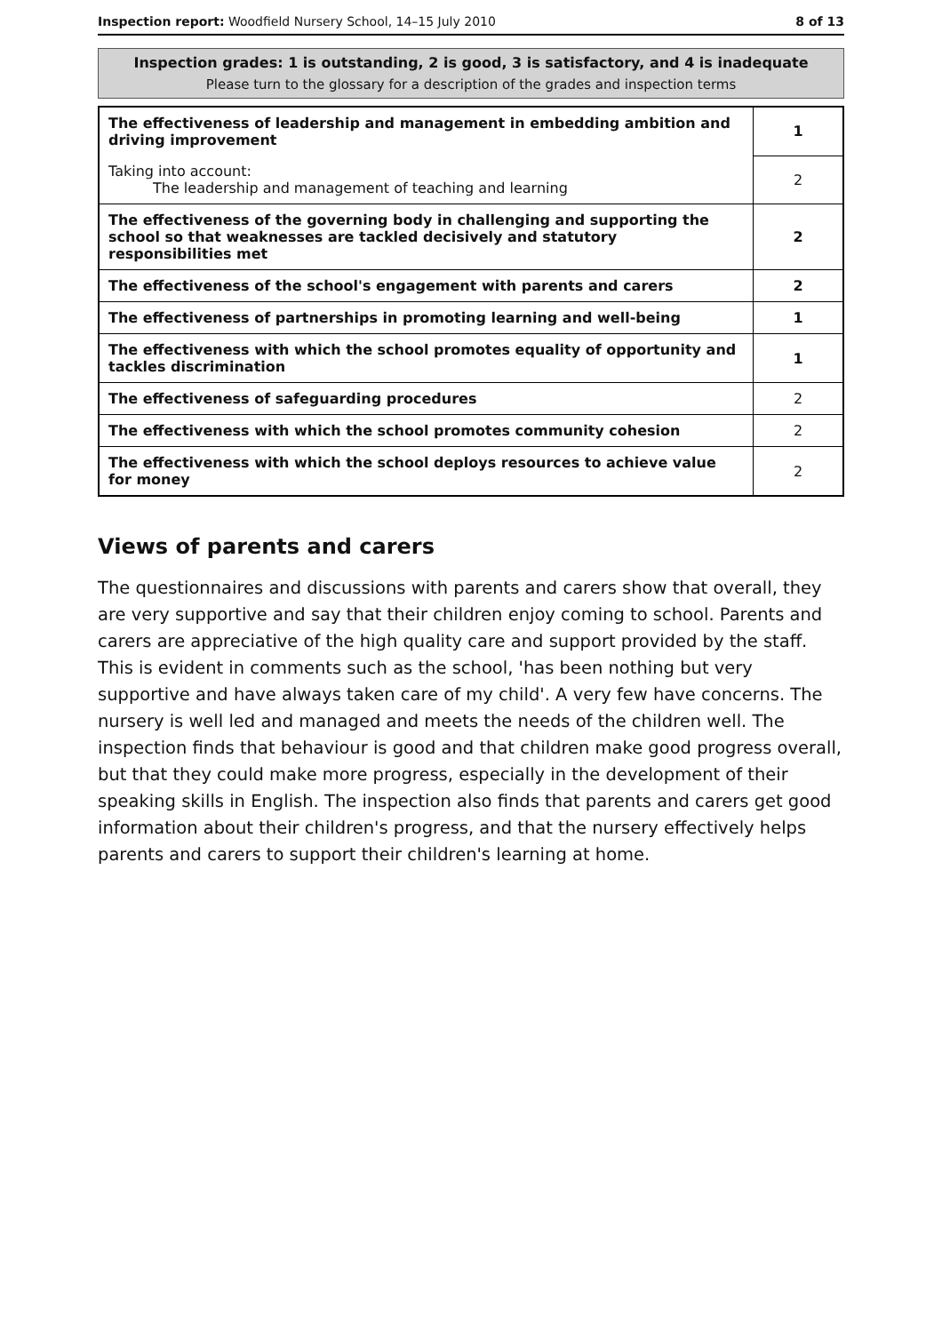Inspection report: Woodfield Nursery School, 14–15 July 2010 8 of 13
Inspection grades: 1 is outstanding, 2 is good, 3 is satisfactory, and 4 is inadequate
Please turn to the glossary for a description of the grades and inspection terms
| The effectiveness of leadership and management in embedding ambition and driving improvement | 1 |
| Taking into account: The leadership and management of teaching and learning | 2 |
| The effectiveness of the governing body in challenging and supporting the school so that weaknesses are tackled decisively and statutory responsibilities met | 2 |
| The effectiveness of the school's engagement with parents and carers | 2 |
| The effectiveness of partnerships in promoting learning and well-being | 1 |
| The effectiveness with which the school promotes equality of opportunity and tackles discrimination | 1 |
| The effectiveness of safeguarding procedures | 2 |
| The effectiveness with which the school promotes community cohesion | 2 |
| The effectiveness with which the school deploys resources to achieve value for money | 2 |
Views of parents and carers
The questionnaires and discussions with parents and carers show that overall, they are very supportive and say that their children enjoy coming to school. Parents and carers are appreciative of the high quality care and support provided by the staff. This is evident in comments such as the school, 'has been nothing but very supportive and have always taken care of my child'. A very few have concerns. The nursery is well led and managed and meets the needs of the children well. The inspection finds that behaviour is good and that children make good progress overall, but that they could make more progress, especially in the development of their speaking skills in English. The inspection also finds that parents and carers get good information about their children's progress, and that the nursery effectively helps parents and carers to support their children's learning at home.